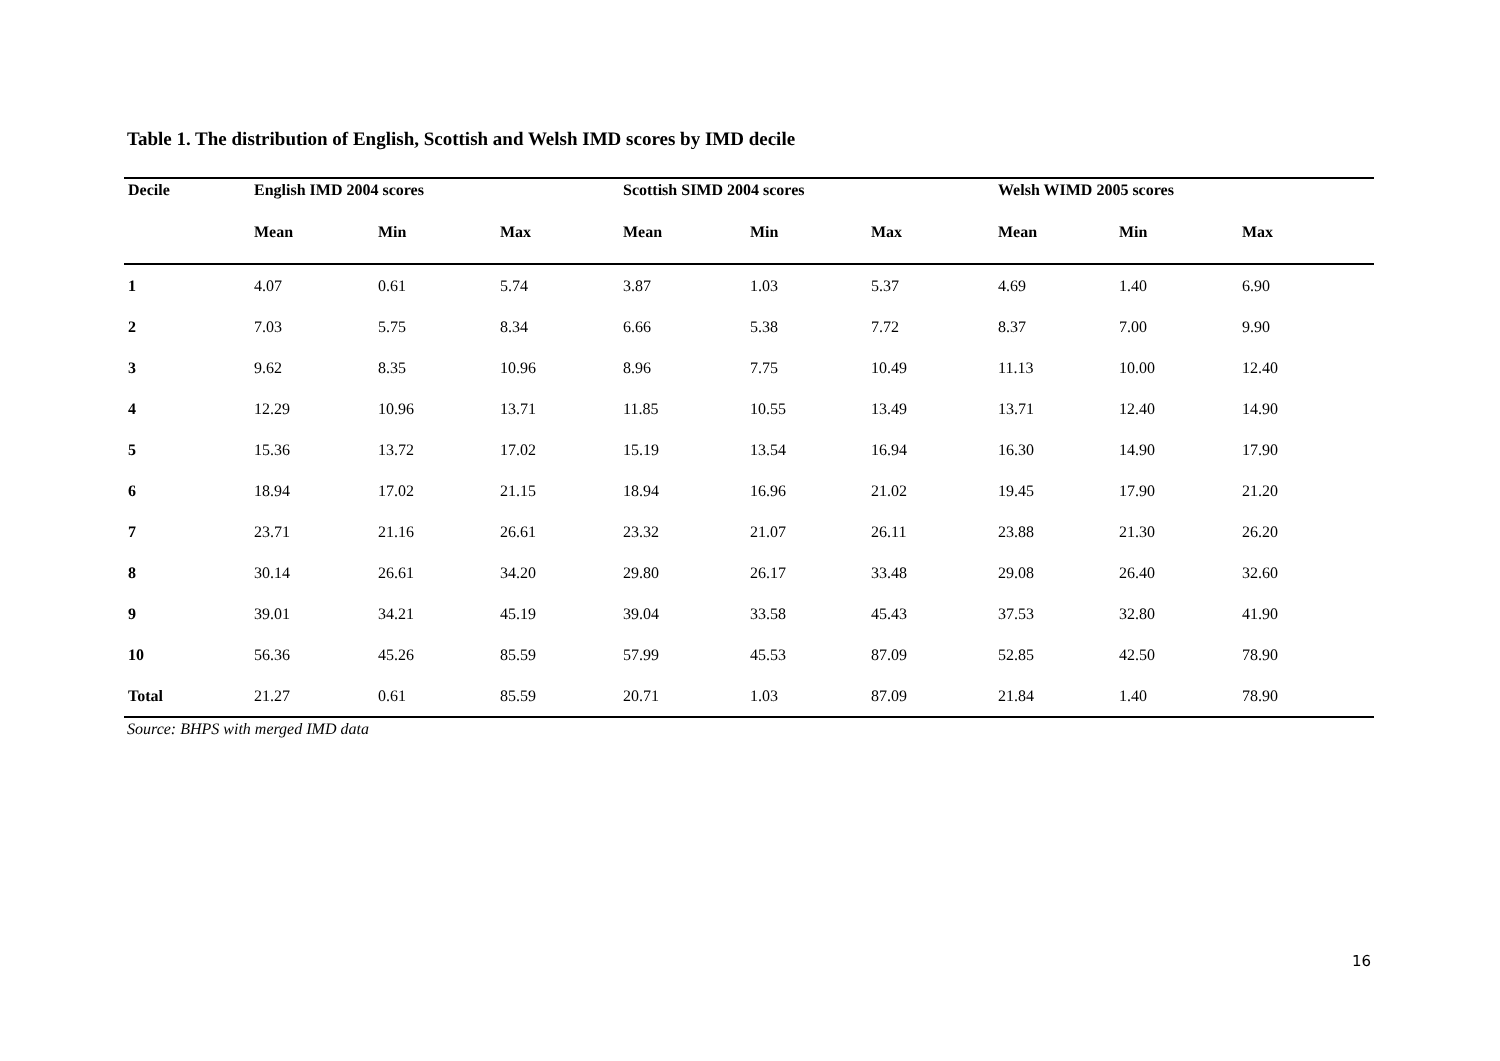Table 1. The distribution of English, Scottish and Welsh IMD scores by IMD decile
| Decile | English IMD 2004 scores | | | Scottish SIMD 2004 scores | | | Welsh WIMD 2005 scores | | |
| --- | --- | --- | --- | --- | --- | --- | --- | --- | --- |
| | Mean | Min | Max | Mean | Min | Max | Mean | Min | Max |
| 1 | 4.07 | 0.61 | 5.74 | 3.87 | 1.03 | 5.37 | 4.69 | 1.40 | 6.90 |
| 2 | 7.03 | 5.75 | 8.34 | 6.66 | 5.38 | 7.72 | 8.37 | 7.00 | 9.90 |
| 3 | 9.62 | 8.35 | 10.96 | 8.96 | 7.75 | 10.49 | 11.13 | 10.00 | 12.40 |
| 4 | 12.29 | 10.96 | 13.71 | 11.85 | 10.55 | 13.49 | 13.71 | 12.40 | 14.90 |
| 5 | 15.36 | 13.72 | 17.02 | 15.19 | 13.54 | 16.94 | 16.30 | 14.90 | 17.90 |
| 6 | 18.94 | 17.02 | 21.15 | 18.94 | 16.96 | 21.02 | 19.45 | 17.90 | 21.20 |
| 7 | 23.71 | 21.16 | 26.61 | 23.32 | 21.07 | 26.11 | 23.88 | 21.30 | 26.20 |
| 8 | 30.14 | 26.61 | 34.20 | 29.80 | 26.17 | 33.48 | 29.08 | 26.40 | 32.60 |
| 9 | 39.01 | 34.21 | 45.19 | 39.04 | 33.58 | 45.43 | 37.53 | 32.80 | 41.90 |
| 10 | 56.36 | 45.26 | 85.59 | 57.99 | 45.53 | 87.09 | 52.85 | 42.50 | 78.90 |
| Total | 21.27 | 0.61 | 85.59 | 20.71 | 1.03 | 87.09 | 21.84 | 1.40 | 78.90 |
Source: BHPS with merged IMD data
16